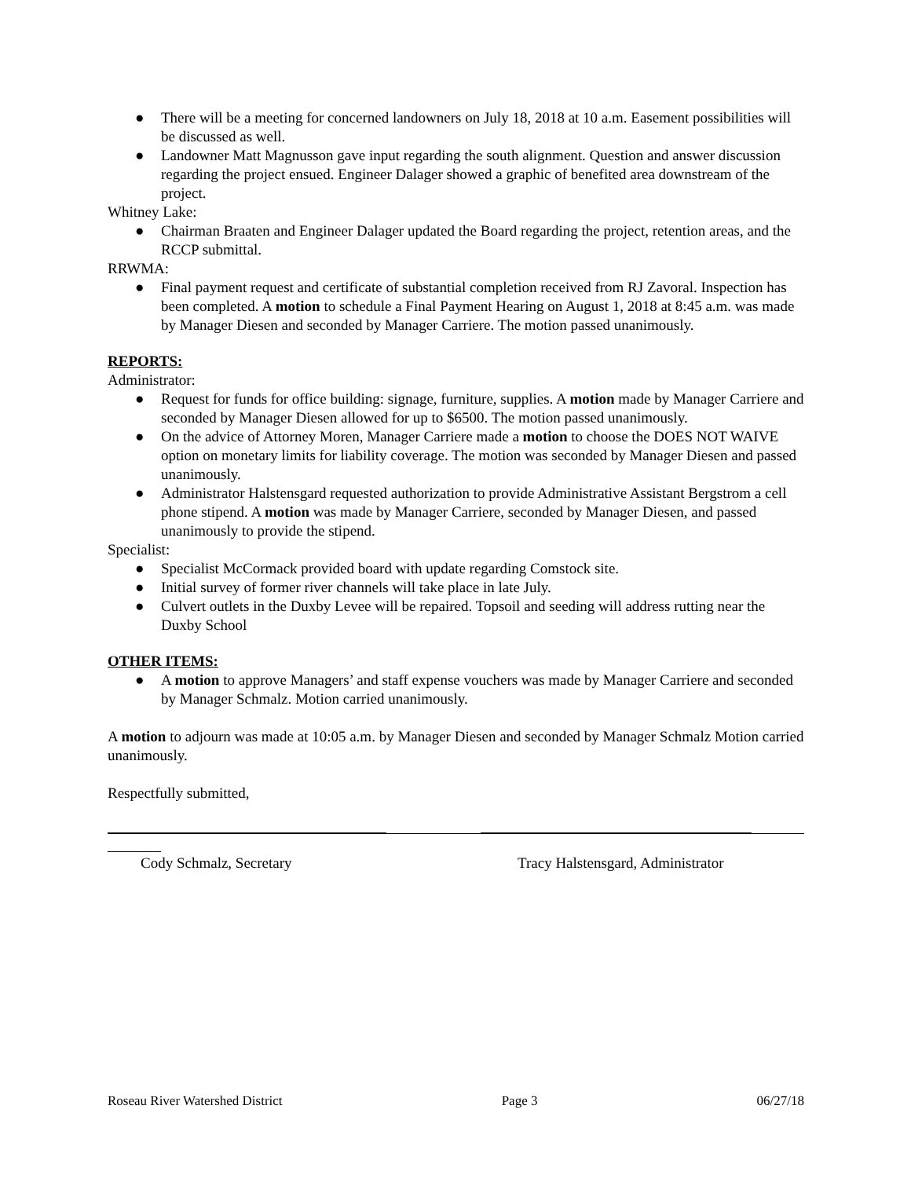● There will be a meeting for concerned landowners on July 18, 2018 at 10 a.m. Easement possibilities will be discussed as well.
● Landowner Matt Magnusson gave input regarding the south alignment. Question and answer discussion regarding the project ensued. Engineer Dalager showed a graphic of benefited area downstream of the project.
Whitney Lake:
● Chairman Braaten and Engineer Dalager updated the Board regarding the project, retention areas, and the RCCP submittal.
RRWMA:
● Final payment request and certificate of substantial completion received from RJ Zavoral. Inspection has been completed. A motion to schedule a Final Payment Hearing on August 1, 2018 at 8:45 a.m. was made by Manager Diesen and seconded by Manager Carriere. The motion passed unanimously.
REPORTS:
Administrator:
● Request for funds for office building: signage, furniture, supplies. A motion made by Manager Carriere and seconded by Manager Diesen allowed for up to $6500. The motion passed unanimously.
● On the advice of Attorney Moren, Manager Carriere made a motion to choose the DOES NOT WAIVE option on monetary limits for liability coverage. The motion was seconded by Manager Diesen and passed unanimously.
● Administrator Halstensgard requested authorization to provide Administrative Assistant Bergstrom a cell phone stipend. A motion was made by Manager Carriere, seconded by Manager Diesen, and passed unanimously to provide the stipend.
Specialist:
● Specialist McCormack provided board with update regarding Comstock site.
● Initial survey of former river channels will take place in late July.
● Culvert outlets in the Duxby Levee will be repaired. Topsoil and seeding will address rutting near the Duxby School
OTHER ITEMS:
● A motion to approve Managers’ and staff expense vouchers was made by Manager Carriere and seconded by Manager Schmalz. Motion carried unanimously.
A motion to adjourn was made at 10:05 a.m. by Manager Diesen and seconded by Manager Schmalz Motion carried unanimously.
Respectfully submitted,
Cody Schmalz, Secretary Tracy Halstensgard, Administrator
Roseau River Watershed District Page 3 06/27/18